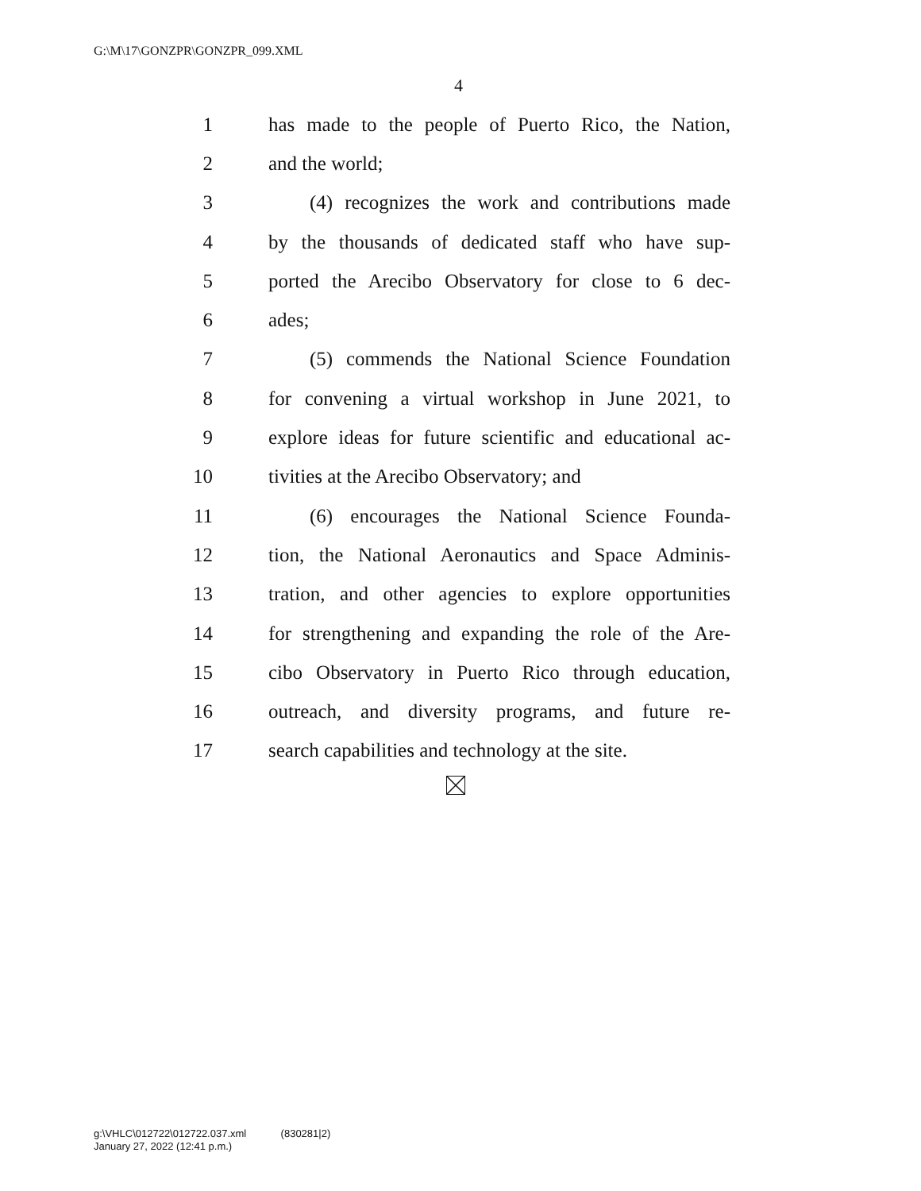G:\M\17\GONZPR\GONZPR_099.XML
4
1 has made to the people of Puerto Rico, the Nation,
2 and the world;
3 (4) recognizes the work and contributions made
4 by the thousands of dedicated staff who have sup-
5 ported the Arecibo Observatory for close to 6 dec-
6 ades;
7 (5) commends the National Science Foundation
8 for convening a virtual workshop in June 2021, to
9 explore ideas for future scientific and educational ac-
10 tivities at the Arecibo Observatory; and
11 (6) encourages the National Science Founda-
12 tion, the National Aeronautics and Space Adminis-
13 tration, and other agencies to explore opportunities
14 for strengthening and expanding the role of the Are-
15 cibo Observatory in Puerto Rico through education,
16 outreach, and diversity programs, and future re-
17 search capabilities and technology at the site.
g:\VHLC\012722\012722.037.xml (830281|2)
January 27, 2022 (12:41 p.m.)